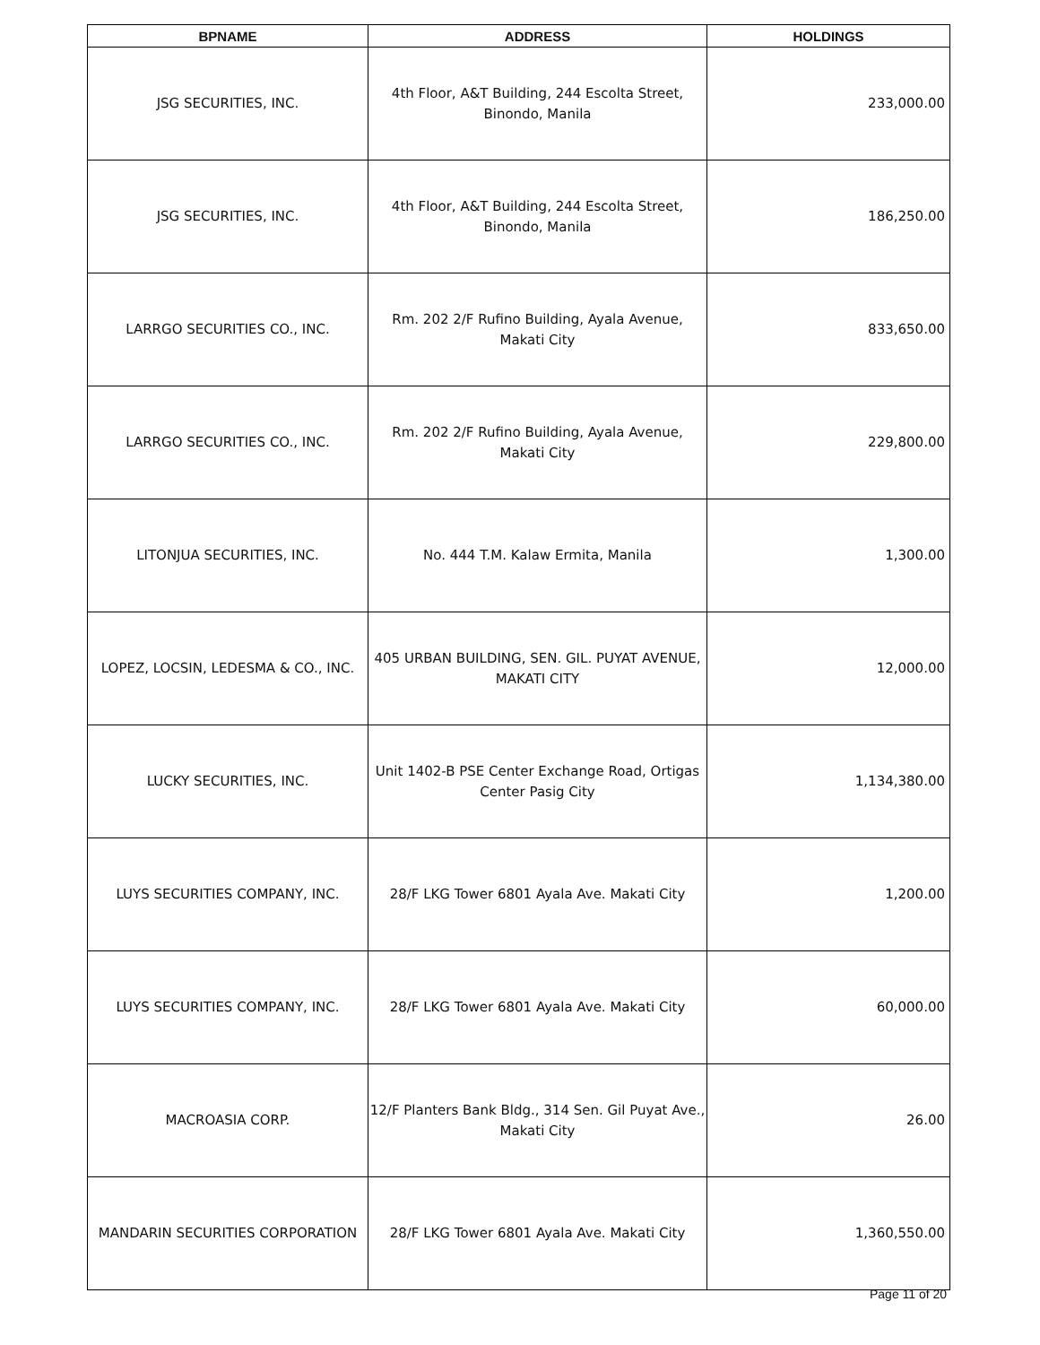| BPNAME | ADDRESS | HOLDINGS |
| --- | --- | --- |
| JSG SECURITIES, INC. | 4th Floor, A&T Building, 244 Escolta Street, Binondo, Manila | 233,000.00 |
| JSG SECURITIES, INC. | 4th Floor, A&T Building, 244 Escolta Street, Binondo, Manila | 186,250.00 |
| LARRGO SECURITIES CO., INC. | Rm. 202 2/F Rufino Building, Ayala Avenue, Makati City | 833,650.00 |
| LARRGO SECURITIES CO., INC. | Rm. 202 2/F Rufino Building, Ayala Avenue, Makati City | 229,800.00 |
| LITONJUA SECURITIES, INC. | No. 444 T.M. Kalaw Ermita, Manila | 1,300.00 |
| LOPEZ, LOCSIN, LEDESMA & CO., INC. | 405 URBAN BUILDING, SEN. GIL. PUYAT AVENUE, MAKATI CITY | 12,000.00 |
| LUCKY SECURITIES, INC. | Unit 1402-B PSE Center Exchange Road, Ortigas Center Pasig City | 1,134,380.00 |
| LUYS SECURITIES COMPANY, INC. | 28/F LKG Tower 6801 Ayala Ave. Makati City | 1,200.00 |
| LUYS SECURITIES COMPANY, INC. | 28/F LKG Tower 6801 Ayala Ave. Makati City | 60,000.00 |
| MACROASIA CORP. | 12/F Planters Bank Bldg., 314 Sen. Gil Puyat Ave., Makati City | 26.00 |
| MANDARIN SECURITIES CORPORATION | 28/F LKG Tower 6801 Ayala Ave. Makati City | 1,360,550.00 |
Page 11 of 20